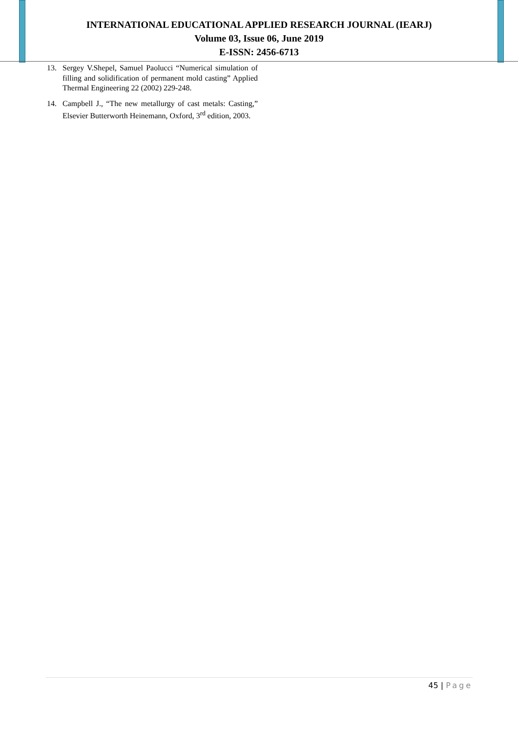INTERNATIONAL EDUCATIONAL APPLIED RESEARCH JOURNAL (IEARJ)
Volume 03, Issue 06, June 2019
E-ISSN: 2456-6713
13. Sergey V.Shepel, Samuel Paolucci “Numerical simulation of filling and solidification of permanent mold casting” Applied Thermal Engineering 22 (2002) 229-248.
14. Campbell J., “The new metallurgy of cast metals: Casting,” Elsevier Butterworth Heinemann, Oxford, 3<sup>rd</sup> edition, 2003.
45 | Page